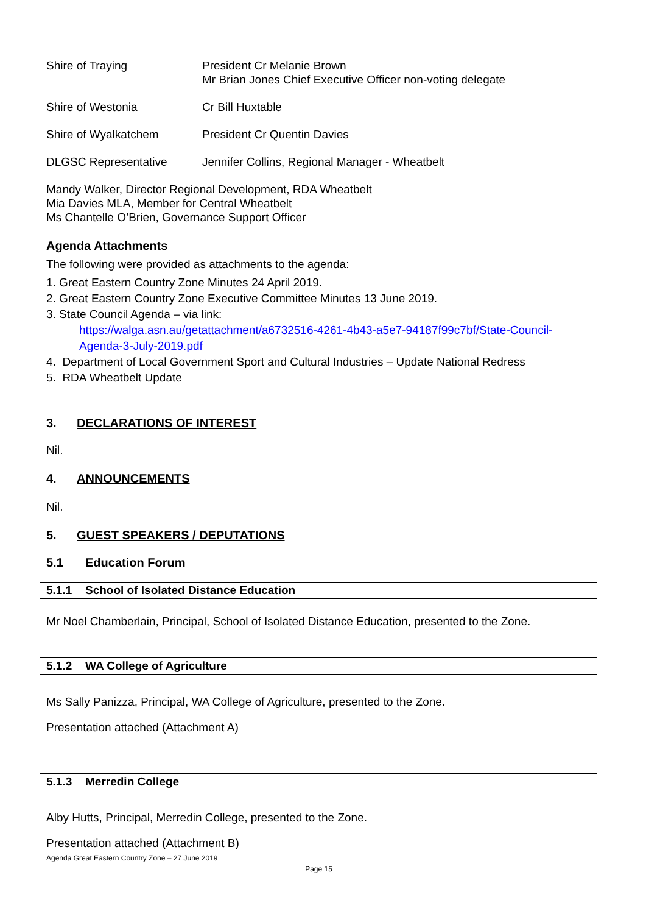| Shire of Traying | President Cr Melanie Brown Mr Brian Jones Chief Executive Officer non-voting delegate |
| Shire of Westonia | Cr Bill Huxtable |
| Shire of Wyalkatchem | President Cr Quentin Davies |
| DLGSC Representative | Jennifer Collins, Regional Manager - Wheatbelt |
Mandy Walker, Director Regional Development, RDA Wheatbelt
Mia Davies MLA, Member for Central Wheatbelt
Ms Chantelle O’Brien, Governance Support Officer
Agenda Attachments
The following were provided as attachments to the agenda:
1. Great Eastern Country Zone Minutes 24 April 2019.
2. Great Eastern Country Zone Executive Committee Minutes 13 June 2019.
3. State Council Agenda – via link:
https://walga.asn.au/getattachment/a6732516-4261-4b43-a5e7-94187f99c7bf/State-Council-Agenda-3-July-2019.pdf
4. Department of Local Government Sport and Cultural Industries – Update National Redress
5. RDA Wheatbelt Update
3. DECLARATIONS OF INTEREST
Nil.
4. ANNOUNCEMENTS
Nil.
5. GUEST SPEAKERS / DEPUTATIONS
5.1 Education Forum
5.1.1 School of Isolated Distance Education
Mr Noel Chamberlain, Principal, School of Isolated Distance Education, presented to the Zone.
5.1.2 WA College of Agriculture
Ms Sally Panizza, Principal, WA College of Agriculture, presented to the Zone.
Presentation attached (Attachment A)
5.1.3 Merredin College
Alby Hutts, Principal, Merredin College, presented to the Zone.
Presentation attached (Attachment B)
Agenda Great Eastern Country Zone – 27 June 2019
Page 15